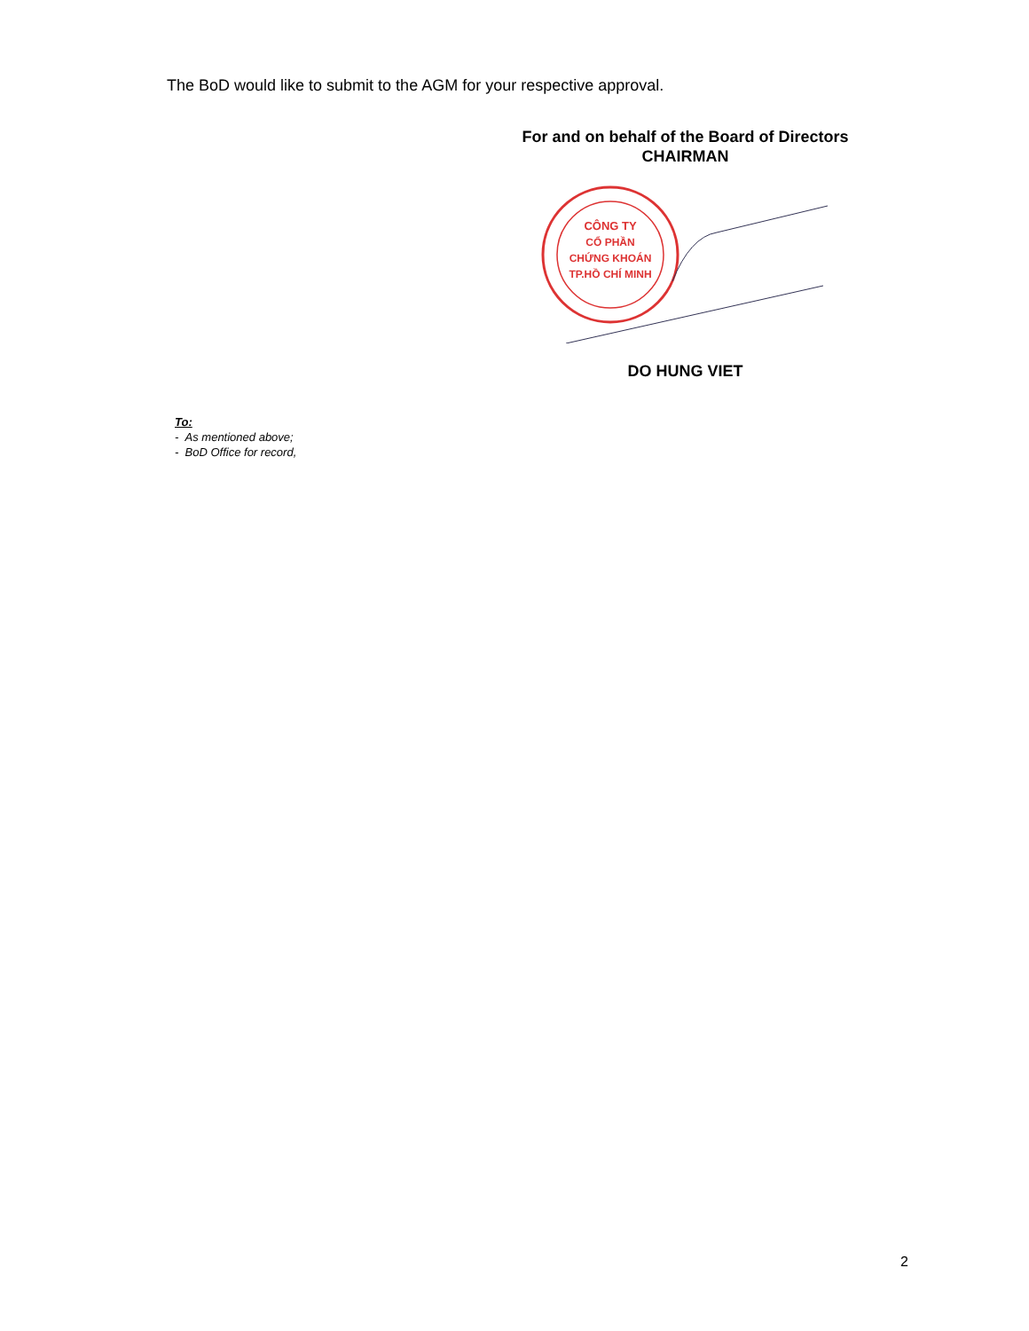The BoD would like to submit to the AGM for your respective approval.
For and on behalf of the Board of Directors
CHAIRMAN
CÔNG TY
CỔ PHẦN
CHỨNG KHOÁN
TP.HỒ CHÍ MINH
DO HUNG VIET
To:
- As mentioned above;
- BoD Office for record,
2